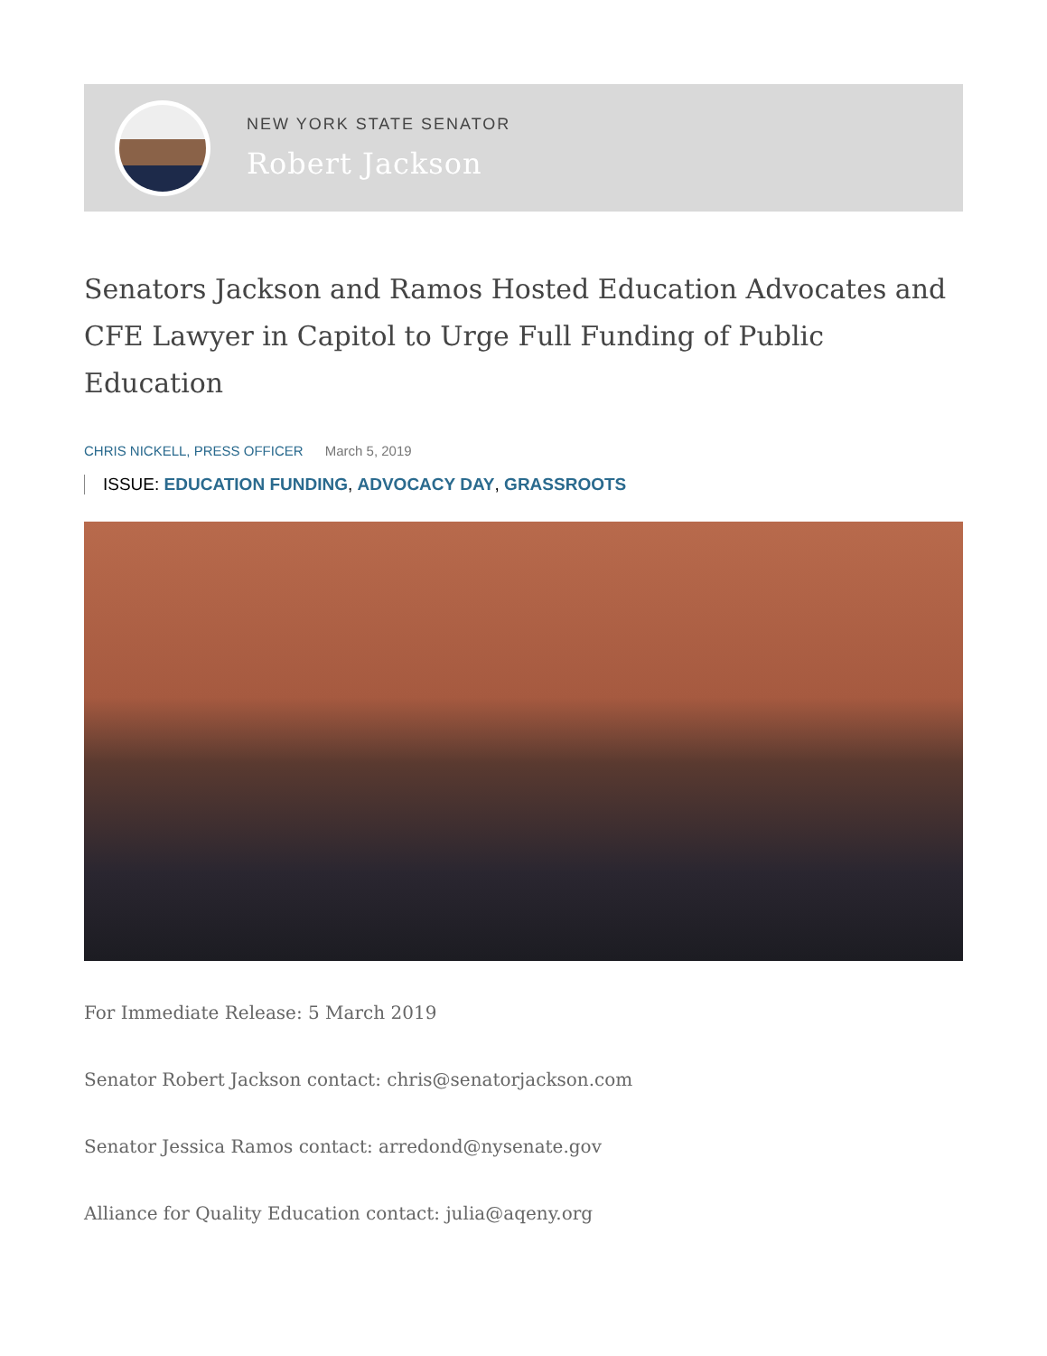NEW YORK STATE SENATOR
Robert Jackson
Senators Jackson and Ramos Hosted Education Advocates and CFE Lawyer in Capitol to Urge Full Funding of Public Education
CHRIS NICKELL, PRESS OFFICER March 5, 2019
ISSUE: EDUCATION FUNDING, ADVOCACY DAY, GRASSROOTS
For Immediate Release: 5 March 2019
Senator Robert Jackson contact: chris@senatorjackson.com
Senator Jessica Ramos contact: arredond@nysenate.gov
Alliance for Quality Education contact: julia@aqeny.org